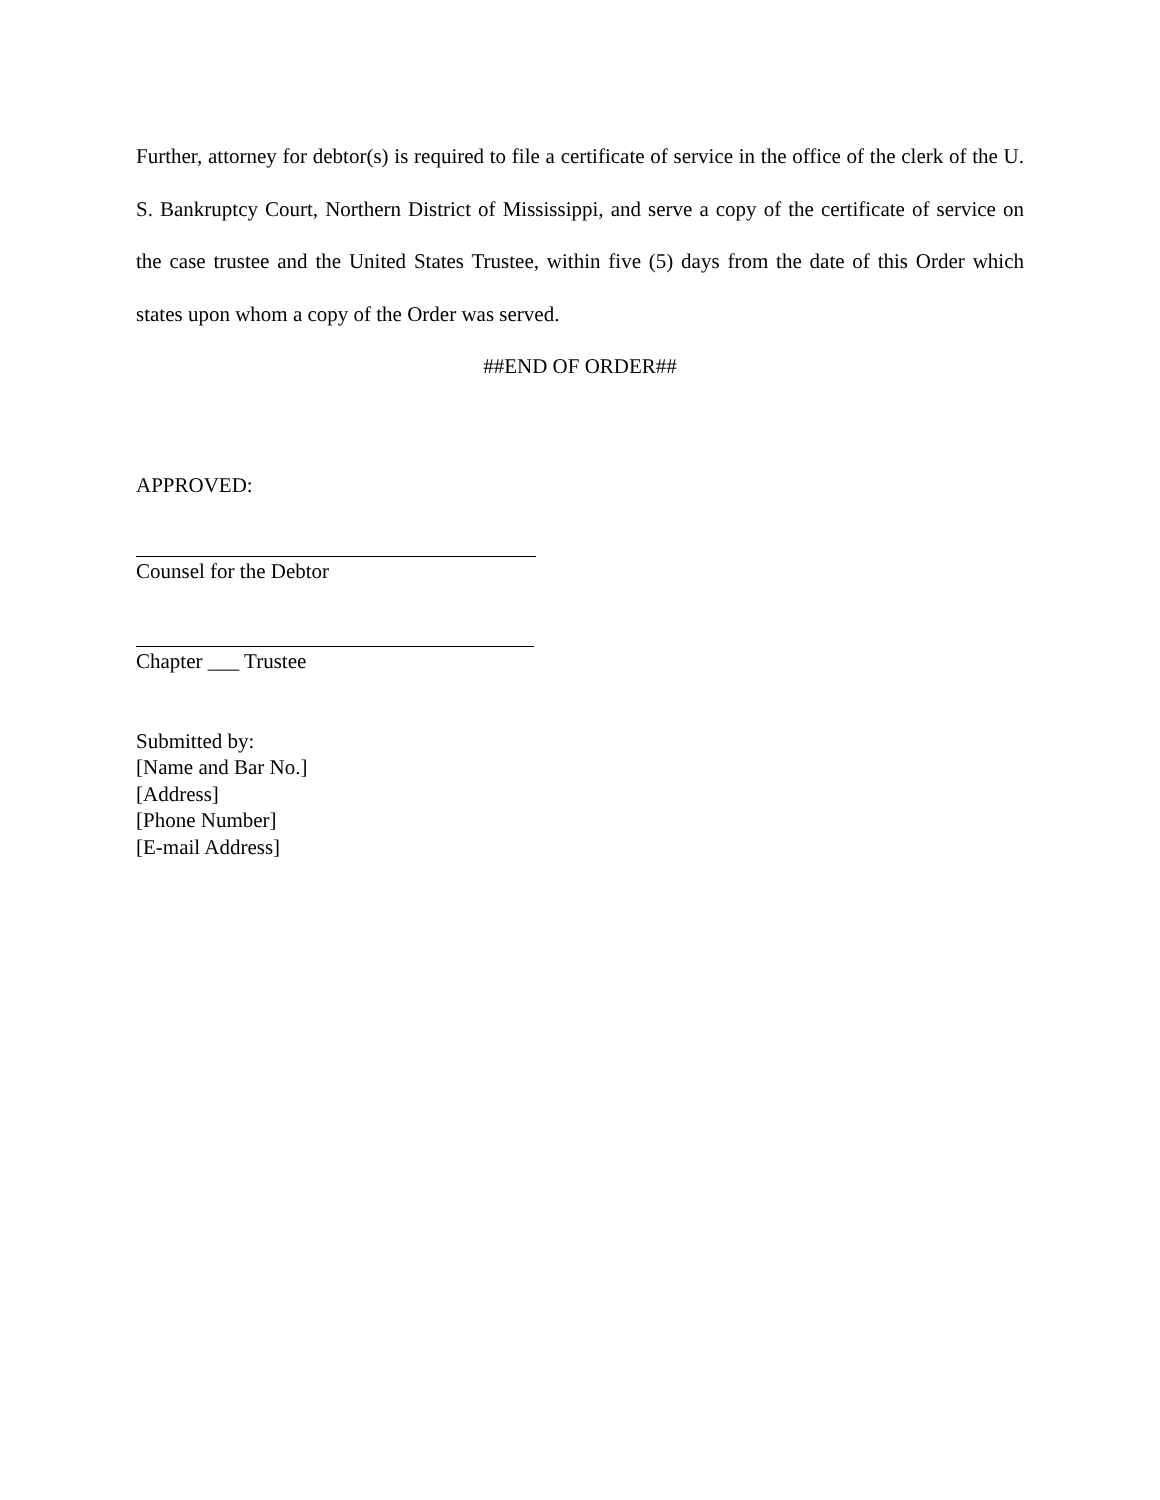Further, attorney for debtor(s) is required to file a certificate of service in the office of the clerk of the U. S. Bankruptcy Court, Northern District of Mississippi, and serve a copy of the certificate of service on the case trustee and the United States Trustee, within five (5) days from the date of this Order which states upon whom a copy of the Order was served.
##END OF ORDER##
APPROVED:
Counsel for the Debtor
Chapter ___ Trustee
Submitted by:
[Name and Bar No.]
[Address]
[Phone Number]
[E-mail Address]